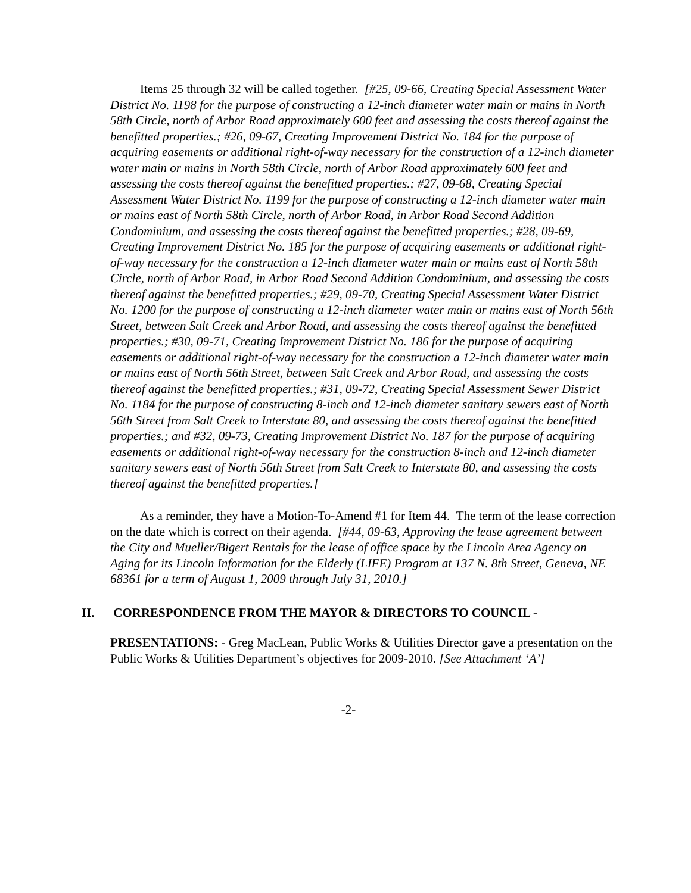Items 25 through 32 will be called together. [#25, 09-66, Creating Special Assessment Water District No. 1198 for the purpose of constructing a 12-inch diameter water main or mains in North 58th Circle, north of Arbor Road approximately 600 feet and assessing the costs thereof against the benefitted properties.; #26, 09-67, Creating Improvement District No. 184 for the purpose of acquiring easements or additional right-of-way necessary for the construction of a 12-inch diameter water main or mains in North 58th Circle, north of Arbor Road approximately 600 feet and assessing the costs thereof against the benefitted properties.; #27, 09-68, Creating Special Assessment Water District No. 1199 for the purpose of constructing a 12-inch diameter water main or mains east of North 58th Circle, north of Arbor Road, in Arbor Road Second Addition Condominium, and assessing the costs thereof against the benefitted properties.; #28, 09-69, Creating Improvement District No. 185 for the purpose of acquiring easements or additional right-of-way necessary for the construction a 12-inch diameter water main or mains east of North 58th Circle, north of Arbor Road, in Arbor Road Second Addition Condominium, and assessing the costs thereof against the benefitted properties.; #29, 09-70, Creating Special Assessment Water District No. 1200 for the purpose of constructing a 12-inch diameter water main or mains east of North 56th Street, between Salt Creek and Arbor Road, and assessing the costs thereof against the benefitted properties.; #30, 09-71, Creating Improvement District No. 186 for the purpose of acquiring easements or additional right-of-way necessary for the construction a 12-inch diameter water main or mains east of North 56th Street, between Salt Creek and Arbor Road, and assessing the costs thereof against the benefitted properties.; #31, 09-72, Creating Special Assessment Sewer District No. 1184 for the purpose of constructing 8-inch and 12-inch diameter sanitary sewers east of North 56th Street from Salt Creek to Interstate 80, and assessing the costs thereof against the benefitted properties.; and #32, 09-73, Creating Improvement District No. 187 for the purpose of acquiring easements or additional right-of-way necessary for the construction 8-inch and 12-inch diameter sanitary sewers east of North 56th Street from Salt Creek to Interstate 80, and assessing the costs thereof against the benefitted properties.]
As a reminder, they have a Motion-To-Amend #1 for Item 44. The term of the lease correction on the date which is correct on their agenda. [#44, 09-63, Approving the lease agreement between the City and Mueller/Bigert Rentals for the lease of office space by the Lincoln Area Agency on Aging for its Lincoln Information for the Elderly (LIFE) Program at 137 N. 8th Street, Geneva, NE 68361 for a term of August 1, 2009 through July 31, 2010.]
II. CORRESPONDENCE FROM THE MAYOR & DIRECTORS TO COUNCIL -
PRESENTATIONS: - Greg MacLean, Public Works & Utilities Director gave a presentation on the Public Works & Utilities Department’s objectives for 2009-2010. [See Attachment ‘A’]
-2-